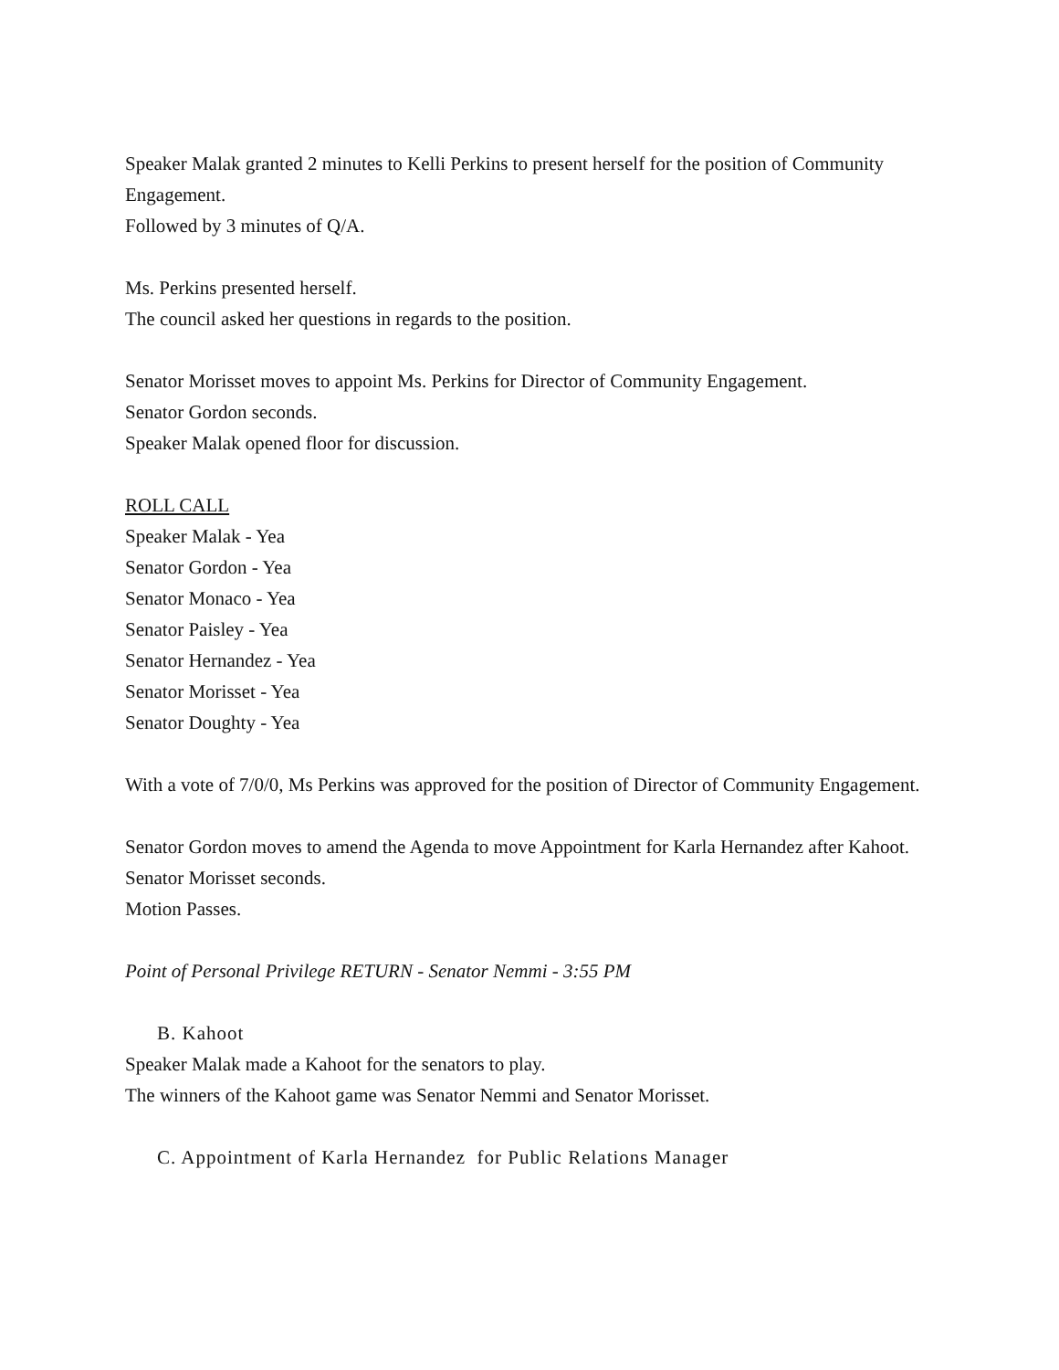Speaker Malak granted 2 minutes to Kelli Perkins to present herself for the position of Community Engagement.
Followed by 3 minutes of Q/A.
Ms. Perkins presented herself.
The council asked her questions in regards to the position.
Senator Morisset moves to appoint Ms. Perkins for Director of Community Engagement.
Senator Gordon seconds.
Speaker Malak opened floor for discussion.
ROLL CALL
Speaker Malak - Yea
Senator Gordon - Yea
Senator Monaco - Yea
Senator Paisley - Yea
Senator Hernandez - Yea
Senator Morisset - Yea
Senator Doughty - Yea
With a vote of 7/0/0, Ms Perkins was approved for the position of Director of Community Engagement.
Senator Gordon moves to amend the Agenda to move Appointment for Karla Hernandez after Kahoot.
Senator Morisset seconds.
Motion Passes.
Point of Personal Privilege RETURN - Senator Nemmi - 3:55 PM
B. Kahoot
Speaker Malak made a Kahoot for the senators to play.
The winners of the Kahoot game was Senator Nemmi and Senator Morisset.
C. Appointment of Karla Hernandez for Public Relations Manager